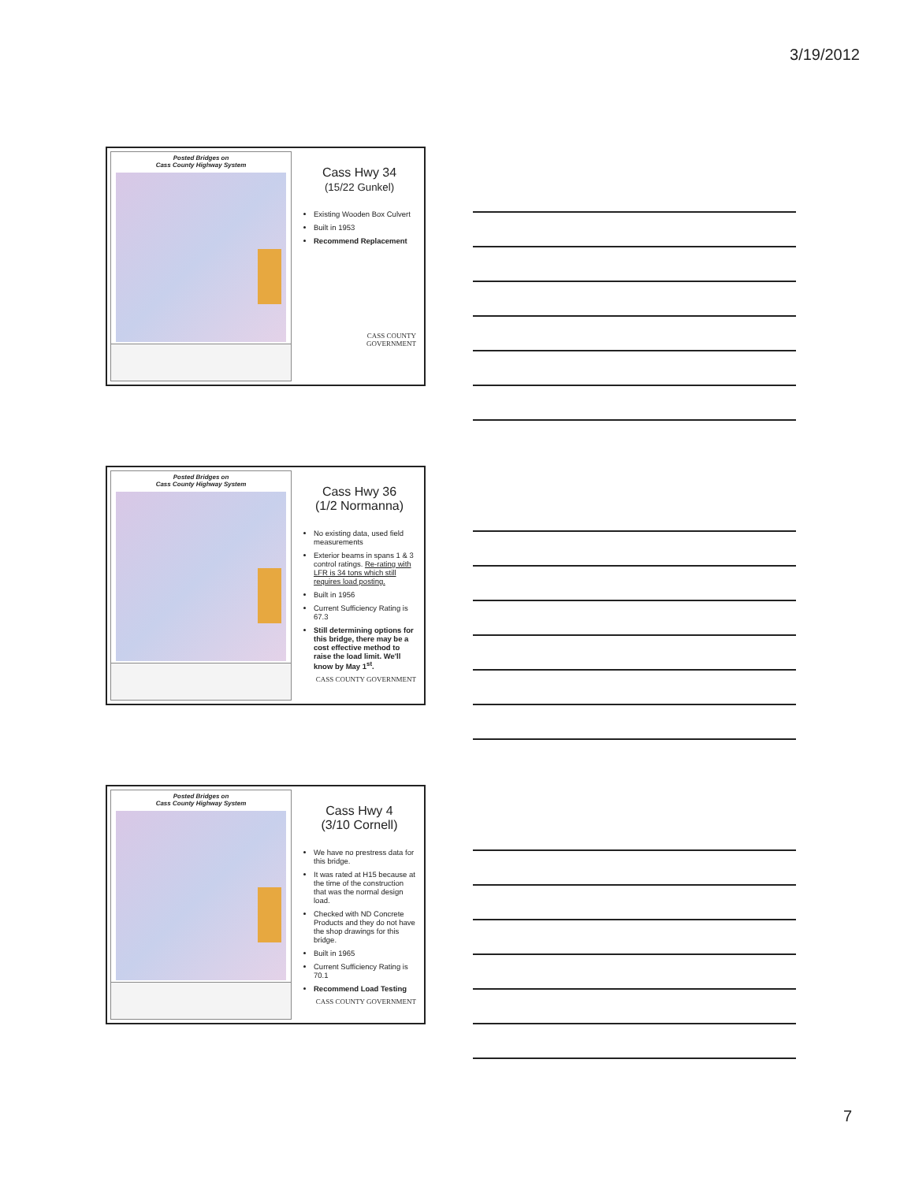3/19/2012
Posted Bridges on
Cass County Highway System
Cass Hwy 34
(15/22 Gunkel)
Existing Wooden Box Culvert
Built in 1953
Recommend Replacement
CASS COUNTY
GOVERNMENT
Posted Bridges on
Cass County Highway System
Cass Hwy 36
(1/2 Normanna)
No existing data, used field measurements
Exterior beams in spans 1 & 3 control ratings. Re-rating with LFR is 34 tons which still requires load posting.
Built in 1956
Current Sufficiency Rating is 67.3
Still determining options for this bridge, there may be a cost effective method to raise the load limit. We'll know by May 1<sup>st</sup>.
CASS COUNTY GOVERNMENT
Posted Bridges on
Cass County Highway System
Cass Hwy 4
(3/10 Cornell)
We have no prestress data for this bridge.
It was rated at H15 because at the time of the construction that was the normal design load.
Checked with ND Concrete Products and they do not have the shop drawings for this bridge.
Built in 1965
Current Sufficiency Rating is 70.1
Recommend Load Testing
CASS COUNTY GOVERNMENT
7